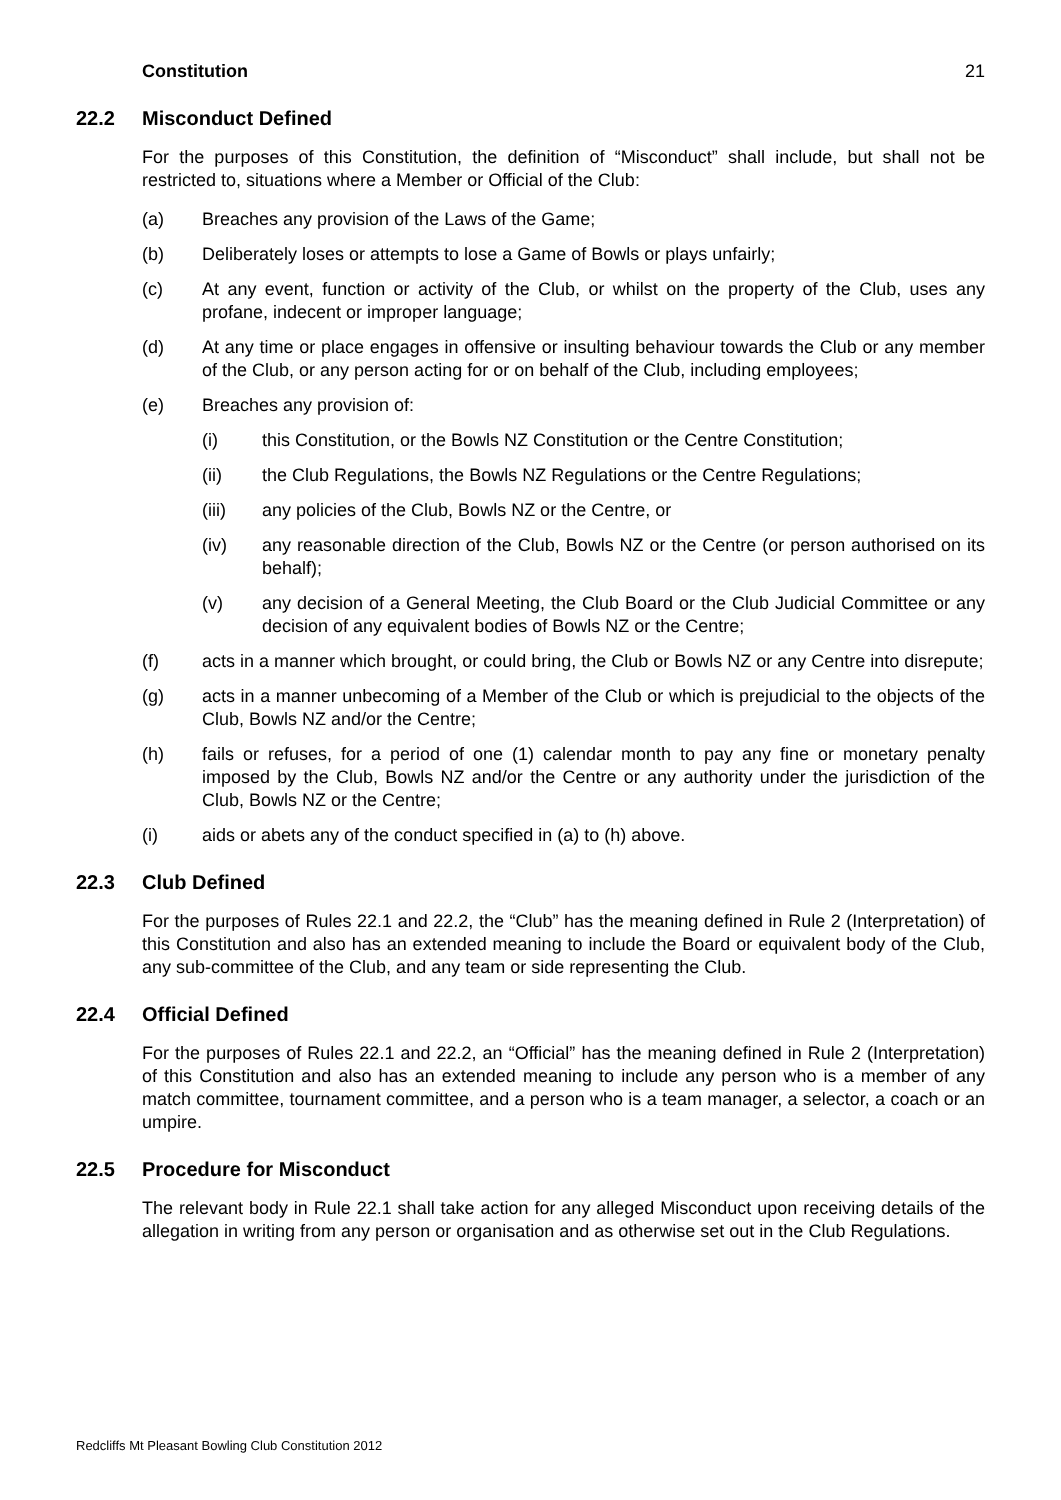Constitution 21
22.2 Misconduct Defined
For the purposes of this Constitution, the definition of “Misconduct” shall include, but shall not be restricted to, situations where a Member or Official of the Club:
(a) Breaches any provision of the Laws of the Game;
(b) Deliberately loses or attempts to lose a Game of Bowls or plays unfairly;
(c) At any event, function or activity of the Club, or whilst on the property of the Club, uses any profane, indecent or improper language;
(d) At any time or place engages in offensive or insulting behaviour towards the Club or any member of the Club, or any person acting for or on behalf of the Club, including employees;
(e) Breaches any provision of:
(i) this Constitution, or the Bowls NZ Constitution or the Centre Constitution;
(ii) the Club Regulations, the Bowls NZ Regulations or the Centre Regulations;
(iii) any policies of the Club, Bowls NZ or the Centre, or
(iv) any reasonable direction of the Club, Bowls NZ or the Centre (or person authorised on its behalf);
(v) any decision of a General Meeting, the Club Board or the Club Judicial Committee or any decision of any equivalent bodies of Bowls NZ or the Centre;
(f) acts in a manner which brought, or could bring, the Club or Bowls NZ or any Centre into disrepute;
(g) acts in a manner unbecoming of a Member of the Club or which is prejudicial to the objects of the Club, Bowls NZ and/or the Centre;
(h) fails or refuses, for a period of one (1) calendar month to pay any fine or monetary penalty imposed by the Club, Bowls NZ and/or the Centre or any authority under the jurisdiction of the Club, Bowls NZ or the Centre;
(i) aids or abets any of the conduct specified in (a) to (h) above.
22.3 Club Defined
For the purposes of Rules 22.1 and 22.2, the “Club” has the meaning defined in Rule 2 (Interpretation) of this Constitution and also has an extended meaning to include the Board or equivalent body of the Club, any sub-committee of the Club, and any team or side representing the Club.
22.4 Official Defined
For the purposes of Rules 22.1 and 22.2, an “Official” has the meaning defined in Rule 2 (Interpretation) of this Constitution and also has an extended meaning to include any person who is a member of any match committee, tournament committee, and a person who is a team manager, a selector, a coach or an umpire.
22.5 Procedure for Misconduct
The relevant body in Rule 22.1 shall take action for any alleged Misconduct upon receiving details of the allegation in writing from any person or organisation and as otherwise set out in the Club Regulations.
Redcliffs Mt Pleasant Bowling Club Constitution 2012